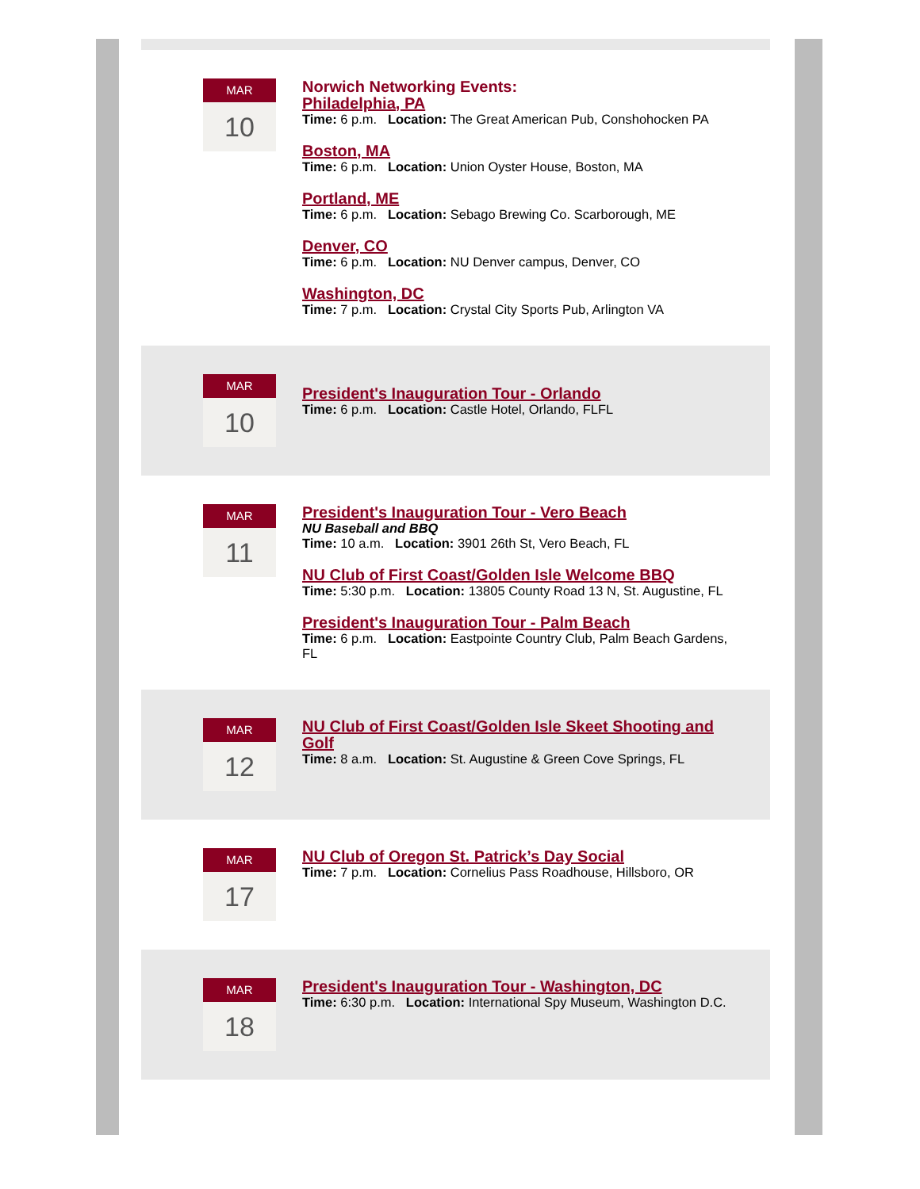MAR
10
Norwich Networking Events:
Philadelphia, PA
Time: 6 p.m. Location: The Great American Pub, Conshohocken PA
Boston, MA
Time: 6 p.m. Location: Union Oyster House, Boston, MA
Portland, ME
Time: 6 p.m. Location: Sebago Brewing Co. Scarborough, ME
Denver, CO
Time: 6 p.m. Location: NU Denver campus, Denver, CO
Washington, DC
Time: 7 p.m. Location: Crystal City Sports Pub, Arlington VA
MAR
10
President's Inauguration Tour - Orlando
Time: 6 p.m. Location: Castle Hotel, Orlando, FLFL
MAR
11
President's Inauguration Tour - Vero Beach
NU Baseball and BBQ
Time: 10 a.m. Location: 3901 26th St, Vero Beach, FL
NU Club of First Coast/Golden Isle Welcome BBQ
Time: 5:30 p.m. Location: 13805 County Road 13 N, St. Augustine, FL
President's Inauguration Tour - Palm Beach
Time: 6 p.m. Location: Eastpointe Country Club, Palm Beach Gardens, FL
MAR
12
NU Club of First Coast/Golden Isle Skeet Shooting and Golf
Time: 8 a.m. Location: St. Augustine & Green Cove Springs, FL
MAR
17
NU Club of Oregon St. Patrick’s Day Social
Time: 7 p.m. Location: Cornelius Pass Roadhouse, Hillsboro, OR
MAR
18
President's Inauguration Tour - Washington, DC
Time: 6:30 p.m. Location: International Spy Museum, Washington D.C.